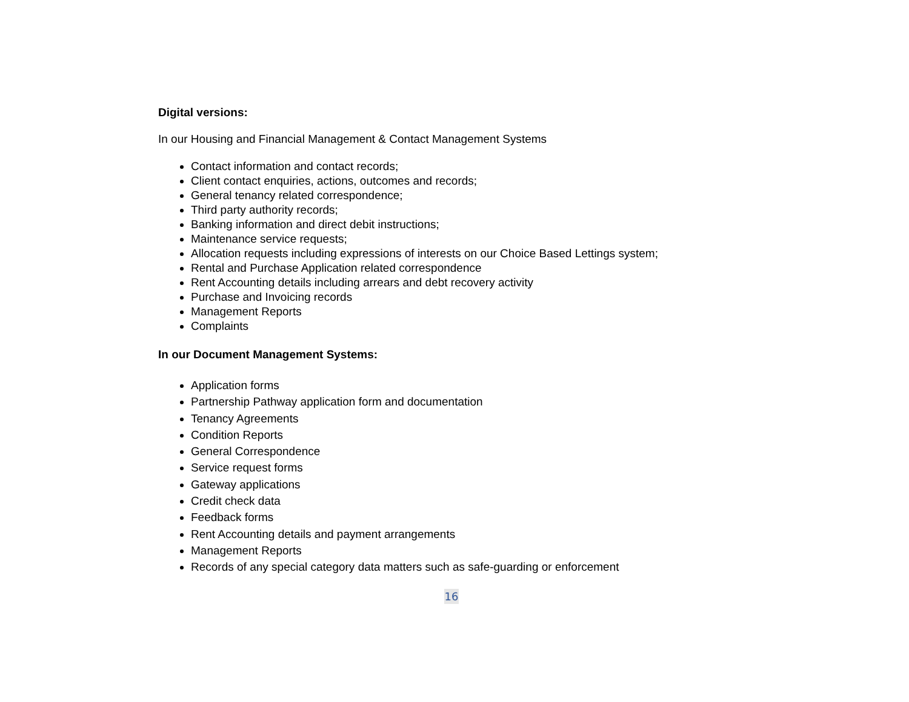Digital versions:
In our Housing and Financial Management & Contact Management Systems
Contact information and contact records;
Client contact enquiries, actions, outcomes and records;
General tenancy related correspondence;
Third party authority records;
Banking information and direct debit instructions;
Maintenance service requests;
Allocation requests including expressions of interests on our Choice Based Lettings system;
Rental and Purchase Application related correspondence
Rent Accounting details including arrears and debt recovery activity
Purchase and Invoicing records
Management Reports
Complaints
In our Document Management Systems:
Application forms
Partnership Pathway application form and documentation
Tenancy Agreements
Condition Reports
General Correspondence
Service request forms
Gateway applications
Credit check data
Feedback forms
Rent Accounting details and payment arrangements
Management Reports
Records of any special category data matters such as safe-guarding or enforcement
16